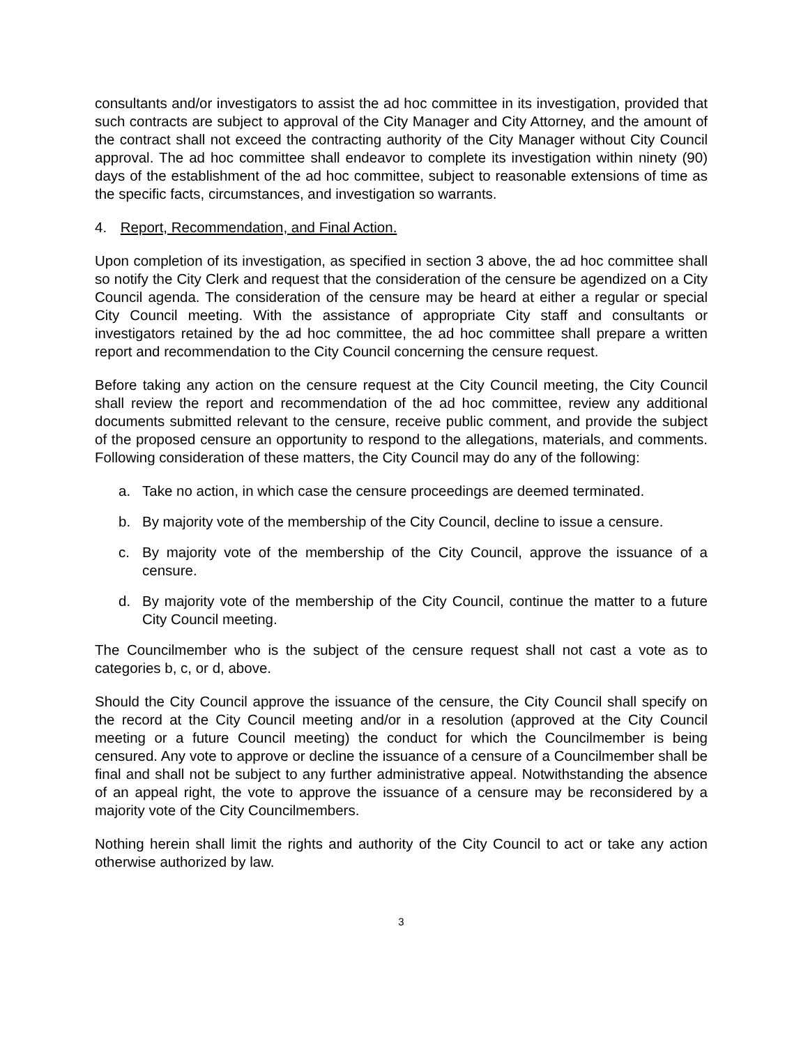consultants and/or investigators to assist the ad hoc committee in its investigation, provided that such contracts are subject to approval of the City Manager and City Attorney, and the amount of the contract shall not exceed the contracting authority of the City Manager without City Council approval. The ad hoc committee shall endeavor to complete its investigation within ninety (90) days of the establishment of the ad hoc committee, subject to reasonable extensions of time as the specific facts, circumstances, and investigation so warrants.
4. Report, Recommendation, and Final Action.
Upon completion of its investigation, as specified in section 3 above, the ad hoc committee shall so notify the City Clerk and request that the consideration of the censure be agendized on a City Council agenda. The consideration of the censure may be heard at either a regular or special City Council meeting. With the assistance of appropriate City staff and consultants or investigators retained by the ad hoc committee, the ad hoc committee shall prepare a written report and recommendation to the City Council concerning the censure request.
Before taking any action on the censure request at the City Council meeting, the City Council shall review the report and recommendation of the ad hoc committee, review any additional documents submitted relevant to the censure, receive public comment, and provide the subject of the proposed censure an opportunity to respond to the allegations, materials, and comments. Following consideration of these matters, the City Council may do any of the following:
a. Take no action, in which case the censure proceedings are deemed terminated.
b. By majority vote of the membership of the City Council, decline to issue a censure.
c. By majority vote of the membership of the City Council, approve the issuance of a censure.
d. By majority vote of the membership of the City Council, continue the matter to a future City Council meeting.
The Councilmember who is the subject of the censure request shall not cast a vote as to categories b, c, or d, above.
Should the City Council approve the issuance of the censure, the City Council shall specify on the record at the City Council meeting and/or in a resolution (approved at the City Council meeting or a future Council meeting) the conduct for which the Councilmember is being censured. Any vote to approve or decline the issuance of a censure of a Councilmember shall be final and shall not be subject to any further administrative appeal. Notwithstanding the absence of an appeal right, the vote to approve the issuance of a censure may be reconsidered by a majority vote of the City Councilmembers.
Nothing herein shall limit the rights and authority of the City Council to act or take any action otherwise authorized by law.
3